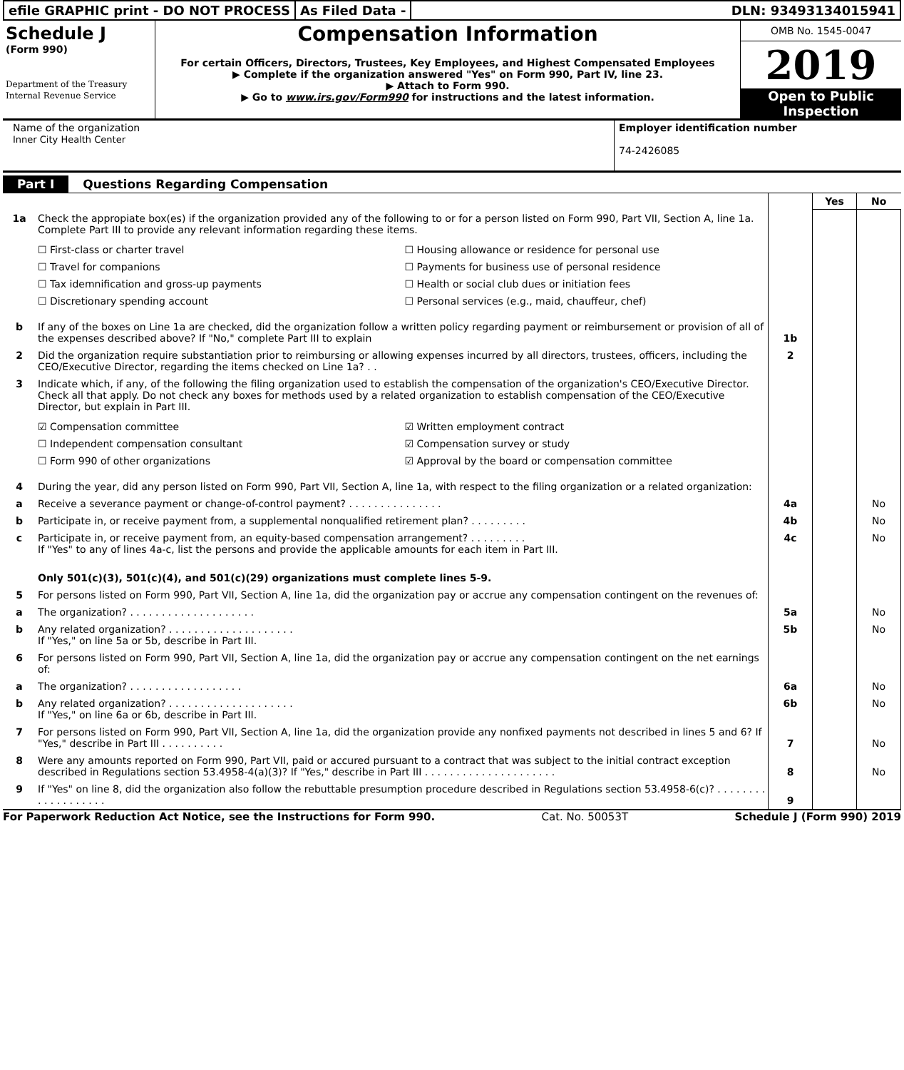efile GRAPHIC print - DO NOT PROCESS
As Filed Data - DLN: 93493134015941
Schedule J
(Form 990)
Department of the Treasury
Internal Revenue Service
Compensation Information
For certain Officers, Directors, Trustees, Key Employees, and Highest Compensated Employees
▶ Complete if the organization answered "Yes" on Form 990, Part IV, line 23.
▶ Attach to Form 990.
▶ Go to www.irs.gov/Form990 for instructions and the latest information.
OMB No. 1545-0047
2019
Open to Public Inspection
Name of the organization
Inner City Health Center
Employer identification number
74-2426085
Part I Questions Regarding Compensation
| | | | Yes | No |
| 1a | Check the appropiate box(es) if the organization provided any of the following to or for a person listed on Form 990, Part VII, Section A, line 1a. Complete Part III to provide any relevant information regarding these items. ☐ First-class or charter travel ☐ Housing allowance or residence for personal use ☐ Travel for companions ☐ Payments for business use of personal residence ☐ Tax idemnification and gross-up payments ☐ Health or social club dues or initiation fees ☐ Discretionary spending account ☐ Personal services (e.g., maid, chauffeur, chef) | | | |
| b | If any of the boxes on Line 1a are checked, did the organization follow a written policy regarding payment or reimbursement or provision of all of the expenses described above? If "No," complete Part III to explain | 1b | | |
| 2 | Did the organization require substantiation prior to reimbursing or allowing expenses incurred by all directors, trustees, officers, including the CEO/Executive Director, regarding the items checked on Line 1a? . . | 2 | | |
| 3 | Indicate which, if any, of the following the filing organization used to establish the compensation of the organization's CEO/Executive Director. Check all that apply. Do not check any boxes for methods used by a related organization to establish compensation of the CEO/Executive Director, but explain in Part III. ☑ Compensation committee ☑ Written employment contract ☐ Independent compensation consultant ☑ Compensation survey or study ☐ Form 990 of other organizations ☑ Approval by the board or compensation committee | | | |
| 4 | During the year, did any person listed on Form 990, Part VII, Section A, line 1a, with respect to the filing organization or a related organization: | | | |
| a | Receive a severance payment or change-of-control payment? . . . . . . . . . . . . . . . | 4a | | No |
| b | Participate in, or receive payment from, a supplemental nonqualified retirement plan? . . . . . . . . . | 4b | | No |
| c | Participate in, or receive payment from, an equity-based compensation arrangement? . . . . . . . . . If "Yes" to any of lines 4a-c, list the persons and provide the applicable amounts for each item in Part III. | 4c | | No |
| | Only 501(c)(3), 501(c)(4), and 501(c)(29) organizations must complete lines 5-9. | | | |
| 5 | For persons listed on Form 990, Part VII, Section A, line 1a, did the organization pay or accrue any compensation contingent on the revenues of: | | | |
| a | The organization? . . . . . . . . . . . . . . . . . . . . | 5a | | No |
| b | Any related organization? . . . . . . . . . . . . . . . . . . . . If "Yes," on line 5a or 5b, describe in Part III. | 5b | | No |
| 6 | For persons listed on Form 990, Part VII, Section A, line 1a, did the organization pay or accrue any compensation contingent on the net earnings of: | | | |
| a | The organization? . . . . . . . . . . . . . . . . . . | 6a | | No |
| b | Any related organization? . . . . . . . . . . . . . . . . . . . . If "Yes," on line 6a or 6b, describe in Part III. | 6b | | No |
| 7 | For persons listed on Form 990, Part VII, Section A, line 1a, did the organization provide any nonfixed payments not described in lines 5 and 6? If "Yes," describe in Part III . . . . . . . . . . | 7 | | No |
| 8 | Were any amounts reported on Form 990, Part VII, paid or accured pursuant to a contract that was subject to the initial contract exception described in Regulations section 53.4958-4(a)(3)? If "Yes," describe in Part III . . . . . . . . . . . . . . . . . . . . . | 8 | | No |
| 9 | If "Yes" on line 8, did the organization also follow the rebuttable presumption procedure described in Regulations section 53.4958-6(c)? . . . . . . . . . . . . . . . . . . . | 9 | | |
For Paperwork Reduction Act Notice, see the Instructions for Form 990. Cat. No. 50053T Schedule J (Form 990) 2019